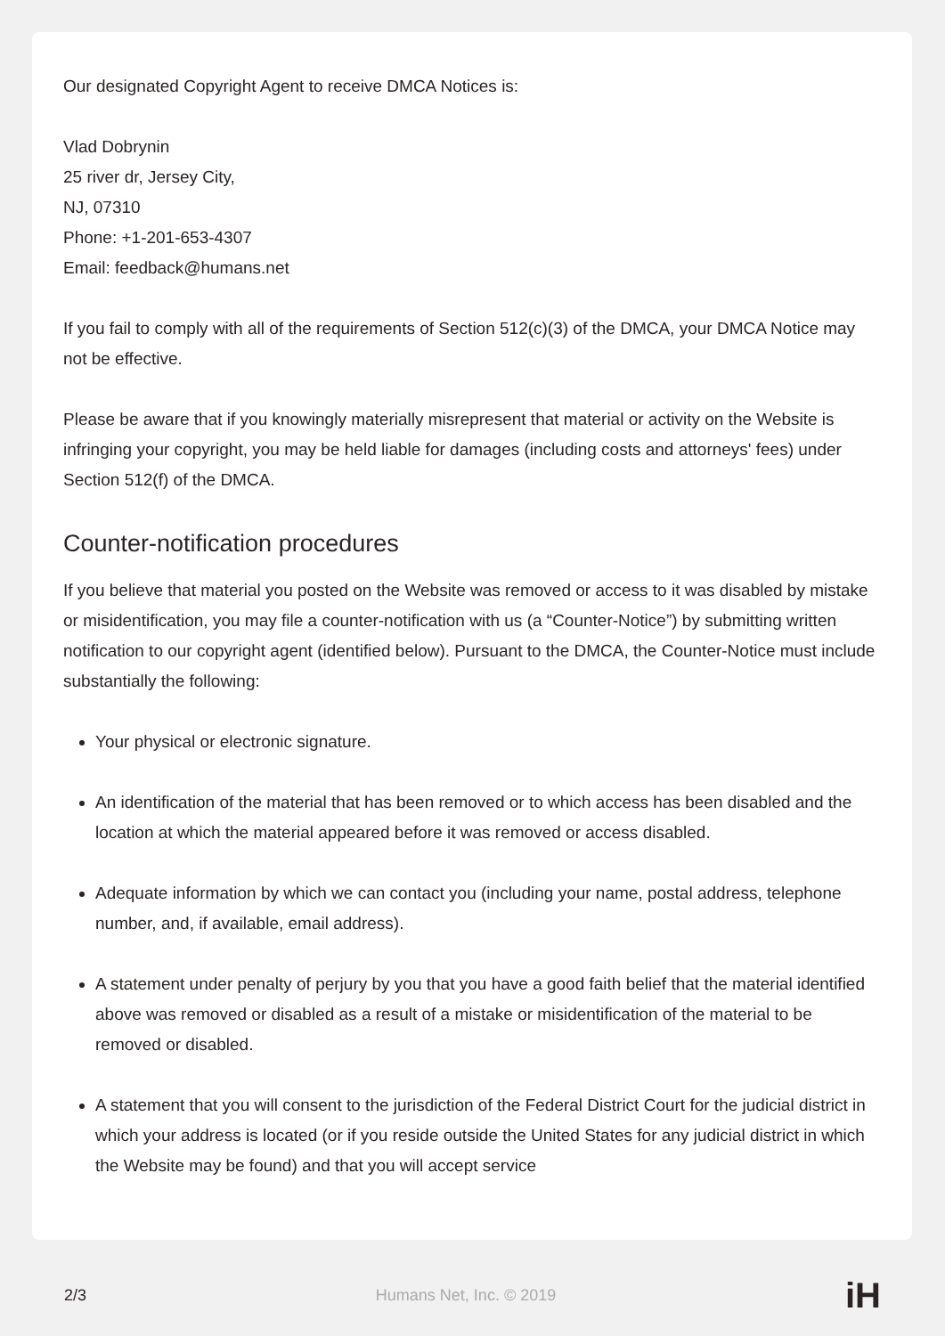Our designated Copyright Agent to receive DMCA Notices is:
Vlad Dobrynin
25 river dr, Jersey City,
NJ, 07310
Phone: +1-201-653-4307
Email: feedback@humans.net
If you fail to comply with all of the requirements of Section 512(c)(3) of the DMCA, your DMCA Notice may not be effective.
Please be aware that if you knowingly materially misrepresent that material or activity on the Website is infringing your copyright, you may be held liable for damages (including costs and attorneys' fees) under Section 512(f) of the DMCA.
Counter-notification procedures
If you believe that material you posted on the Website was removed or access to it was disabled by mistake or misidentification, you may file a counter-notification with us (a “Counter-Notice”) by submitting written notification to our copyright agent (identified below). Pursuant to the DMCA, the Counter-Notice must include substantially the following:
Your physical or electronic signature.
An identification of the material that has been removed or to which access has been disabled and the location at which the material appeared before it was removed or access disabled.
Adequate information by which we can contact you (including your name, postal address, telephone number, and, if available, email address).
A statement under penalty of perjury by you that you have a good faith belief that the material identified above was removed or disabled as a result of a mistake or misidentification of the material to be removed or disabled.
A statement that you will consent to the jurisdiction of the Federal District Court for the judicial district in which your address is located (or if you reside outside the United States for any judicial district in which the Website may be found) and that you will accept service
2/3 Humans Net, Inc. © 2019 iH